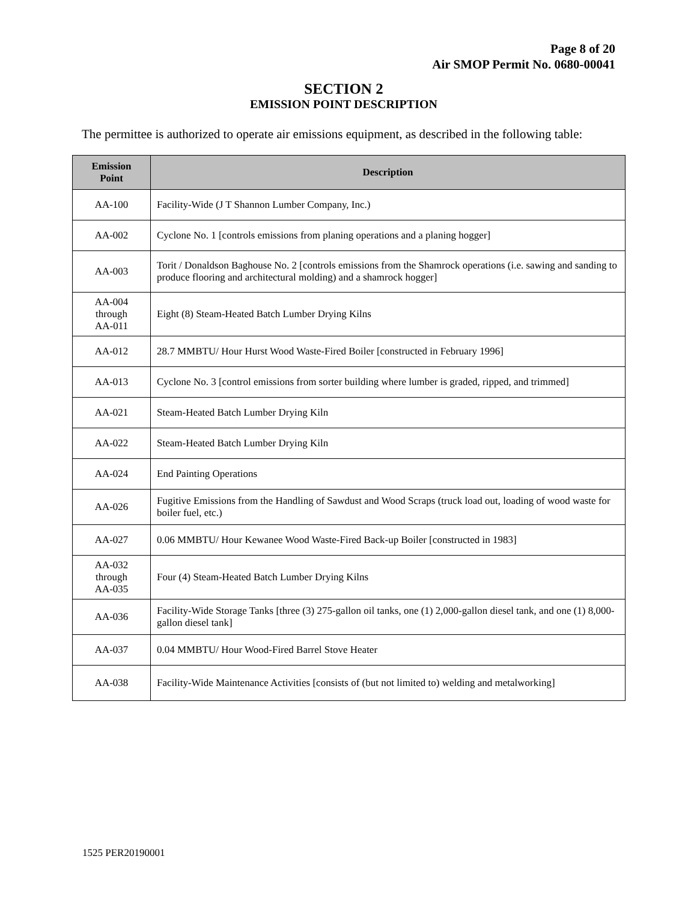Page 8 of 20
Air SMOP Permit No. 0680-00041
SECTION 2
EMISSION POINT DESCRIPTION
The permittee is authorized to operate air emissions equipment, as described in the following table:
| Emission Point | Description |
| --- | --- |
| AA-100 | Facility-Wide (J T Shannon Lumber Company, Inc.) |
| AA-002 | Cyclone No. 1 [controls emissions from planing operations and a planing hogger] |
| AA-003 | Torit / Donaldson Baghouse No. 2 [controls emissions from the Shamrock operations (i.e. sawing and sanding to produce flooring and architectural molding) and a shamrock hogger] |
| AA-004 through AA-011 | Eight (8) Steam-Heated Batch Lumber Drying Kilns |
| AA-012 | 28.7 MMBTU/ Hour Hurst Wood Waste-Fired Boiler [constructed in February 1996] |
| AA-013 | Cyclone No. 3 [control emissions from sorter building where lumber is graded, ripped, and trimmed] |
| AA-021 | Steam-Heated Batch Lumber Drying Kiln |
| AA-022 | Steam-Heated Batch Lumber Drying Kiln |
| AA-024 | End Painting Operations |
| AA-026 | Fugitive Emissions from the Handling of Sawdust and Wood Scraps (truck load out, loading of wood waste for boiler fuel, etc.) |
| AA-027 | 0.06 MMBTU/ Hour Kewanee Wood Waste-Fired Back-up Boiler [constructed in 1983] |
| AA-032 through AA-035 | Four (4) Steam-Heated Batch Lumber Drying Kilns |
| AA-036 | Facility-Wide Storage Tanks [three (3) 275-gallon oil tanks, one (1) 2,000-gallon diesel tank, and one (1) 8,000-gallon diesel tank] |
| AA-037 | 0.04 MMBTU/ Hour Wood-Fired Barrel Stove Heater |
| AA-038 | Facility-Wide Maintenance Activities [consists of (but not limited to) welding and metalworking] |
1525 PER20190001